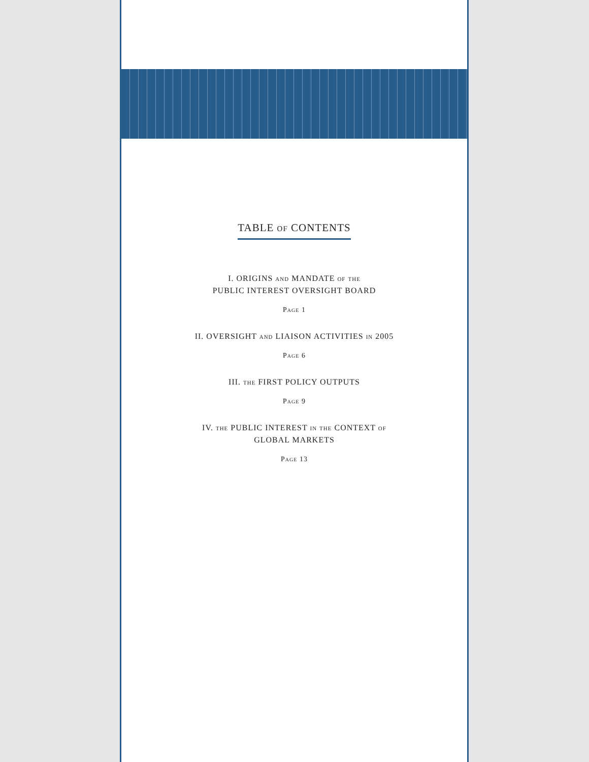TABLE of CONTENTS
I. ORIGINS and MANDATE of the
PUBLIC INTEREST OVERSIGHT BOARD
Page 1
II. OVERSIGHT and LIAISON ACTIVITIES in 2005
Page 6
III. the FIRST POLICY OUTPUTS
Page 9
IV. the PUBLIC INTEREST in the CONTEXT of
GLOBAL MARKETS
Page 13